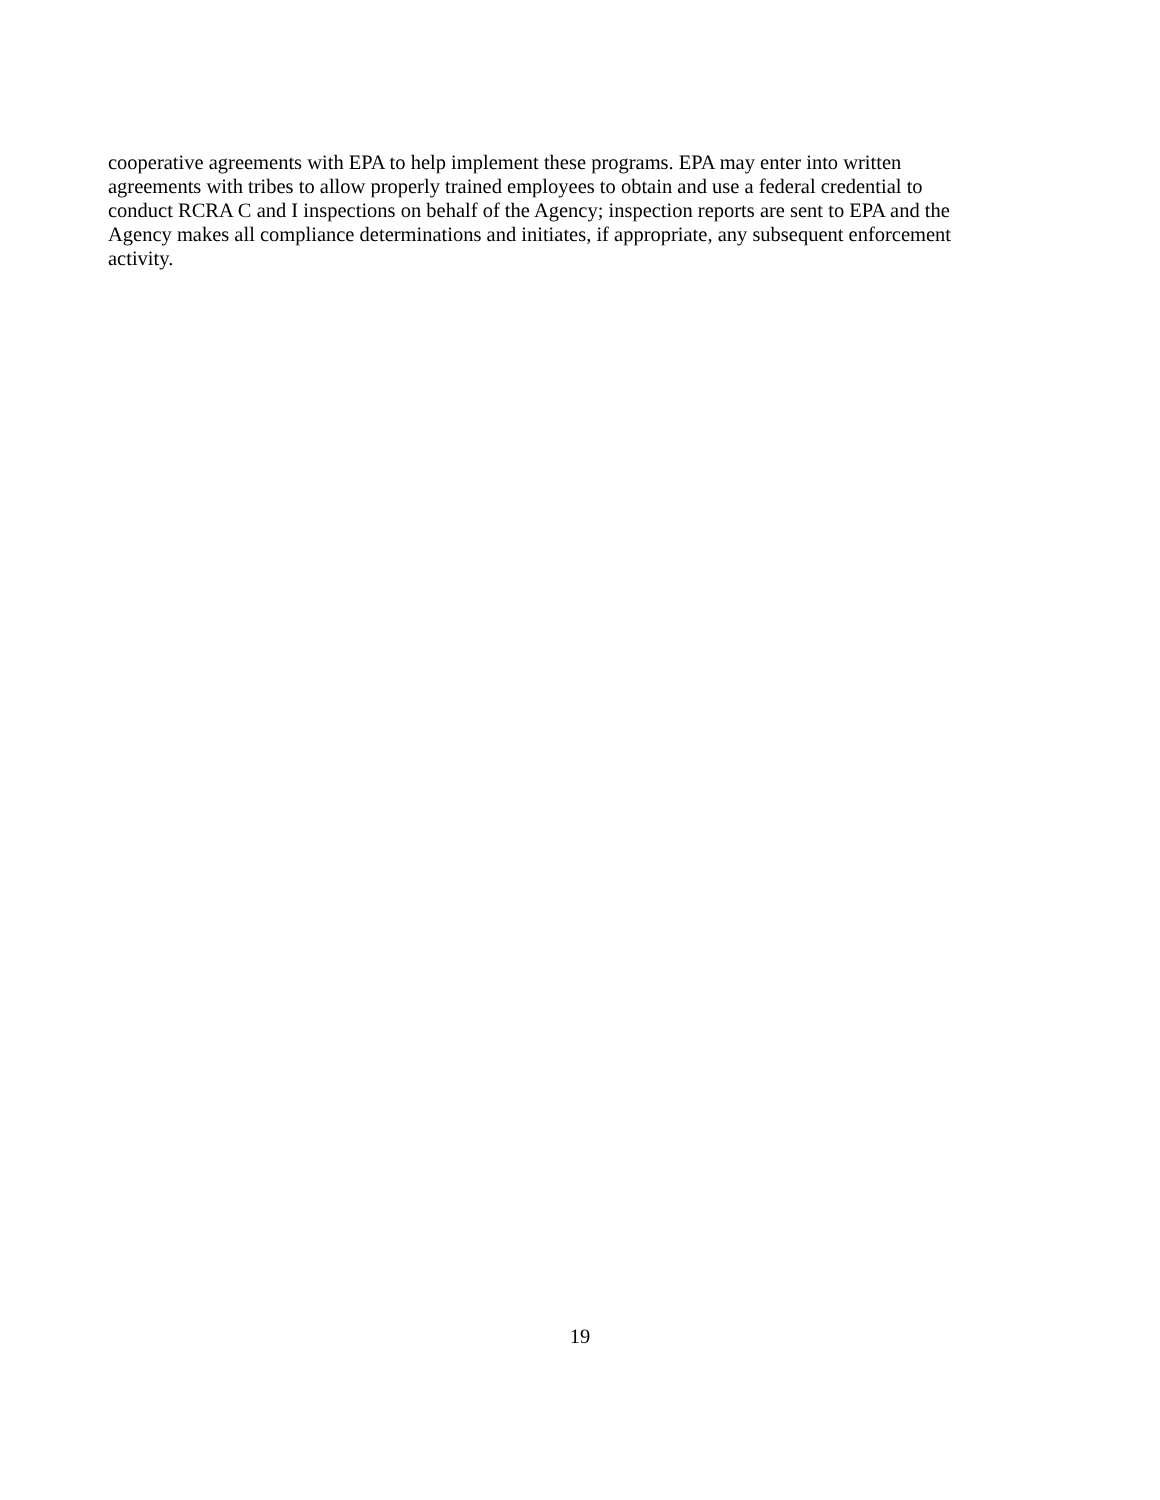cooperative agreements with EPA to help implement these programs. EPA may enter into written
agreements with tribes to allow properly trained employees to obtain and use a federal credential to
conduct RCRA C and I inspections on behalf of the Agency; inspection reports are sent to EPA and the
Agency makes all compliance determinations and initiates, if appropriate, any subsequent enforcement
activity.
19